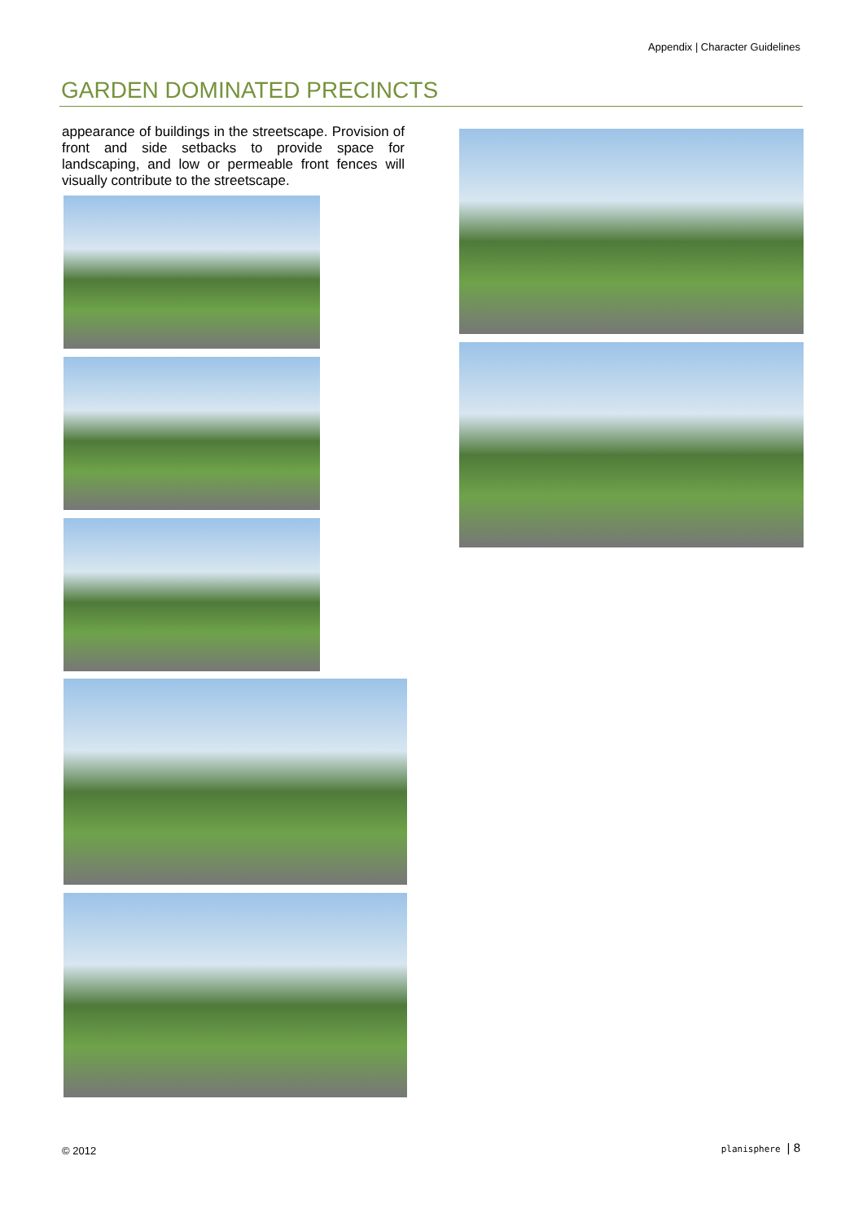Appendix | Character Guidelines
GARDEN DOMINATED PRECINCTS
appearance of buildings in the streetscape. Provision of front and side setbacks to provide space for landscaping, and low or permeable front fences will visually contribute to the streetscape.
© 2012 planisphere | 8